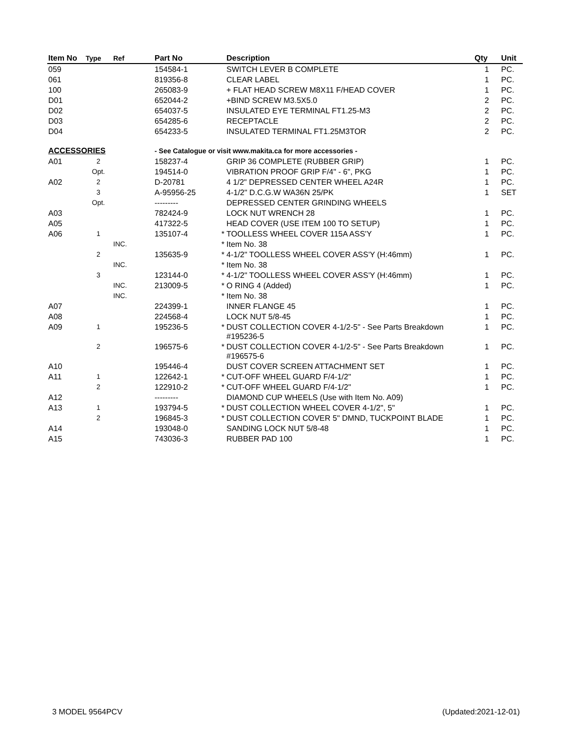| Item No | Type | Ref | Part No | | Description | Qty | Unit |
| --- | --- | --- | --- | --- | --- | --- | --- |
| 059 | | | 154584-1 | | SWITCH LEVER B COMPLETE | 1 | PC. |
| 061 | | | 819356-8 | | CLEAR LABEL | 1 | PC. |
| 100 | | | 265083-9 | | + FLAT HEAD SCREW M8X11 F/HEAD COVER | 1 | PC. |
| D01 | | | 652044-2 | | +BIND SCREW M3.5X5.0 | 2 | PC. |
| D02 | | | 654037-5 | | INSULATED EYE TERMINAL FT1.25-M3 | 2 | PC. |
| D03 | | | 654285-6 | | RECEPTACLE | 2 | PC. |
| D04 | | | 654233-5 | | INSULATED TERMINAL FT1.25M3TOR | 2 | PC. |
| ACCESSORIES | | | - See Catalogue or visit www.makita.ca for more accessories - | | | | |
| A01 | 2 | | 158237-4 | | GRIP 36 COMPLETE (RUBBER GRIP) | 1 | PC. |
| | Opt. | | 194514-0 | | VIBRATION PROOF GRIP F/4" - 6", PKG | 1 | PC. |
| A02 | 2 | | D-20781 | | 4 1/2" DEPRESSED CENTER WHEEL A24R | 1 | PC. |
| | 3 | | A-95956-25 | | 4-1/2" D.C.G.W WA36N 25/PK | 1 | SET |
| | Opt. | | --------- | | DEPRESSED CENTER GRINDING WHEELS | | |
| A03 | | | 782424-9 | | LOCK NUT WRENCH 28 | 1 | PC. |
| A05 | | | 417322-5 | | HEAD COVER (USE ITEM 100 TO SETUP) | 1 | PC. |
| A06 | 1 | | 135107-4 | * | TOOLLESS WHEEL COVER 115A ASS'Y | 1 | PC. |
| | | INC. | | * | Item No. 38 | | |
| | 2 | | 135635-9 | * | 4-1/2" TOOLLESS WHEEL COVER ASS'Y (H:46mm) | 1 | PC. |
| | | INC. | | * | Item No. 38 | | |
| | 3 | | 123144-0 | * | 4-1/2" TOOLLESS WHEEL COVER ASS'Y (H:46mm) | 1 | PC. |
| | | INC. | 213009-5 | * | O RING 4 (Added) | 1 | PC. |
| | | INC. | | * | Item No. 38 | | |
| A07 | | | 224399-1 | | INNER FLANGE 45 | 1 | PC. |
| A08 | | | 224568-4 | | LOCK NUT 5/8-45 | 1 | PC. |
| A09 | 1 | | 195236-5 | * | DUST COLLECTION COVER 4-1/2-5" - See Parts Breakdown #195236-5 | 1 | PC. |
| | 2 | | 196575-6 | * | DUST COLLECTION COVER 4-1/2-5" - See Parts Breakdown #196575-6 | 1 | PC. |
| A10 | | | 195446-4 | | DUST COVER SCREEN ATTACHMENT SET | 1 | PC. |
| A11 | 1 | | 122642-1 | * | CUT-OFF WHEEL GUARD F/4-1/2" | 1 | PC. |
| | 2 | | 122910-2 | * | CUT-OFF WHEEL GUARD F/4-1/2" | 1 | PC. |
| A12 | | | --------- | | DIAMOND CUP WHEELS (Use with Item No. A09) | | |
| A13 | 1 | | 193794-5 | * | DUST COLLECTION WHEEL COVER 4-1/2", 5" | 1 | PC. |
| | 2 | | 196845-3 | * | DUST COLLECTION COVER 5" DMND, TUCKPOINT BLADE | 1 | PC. |
| A14 | | | 193048-0 | | SANDING LOCK NUT 5/8-48 | 1 | PC. |
| A15 | | | 743036-3 | | RUBBER PAD 100 | 1 | PC. |
3 MODEL 9564PCV (Updated:2021-12-01)